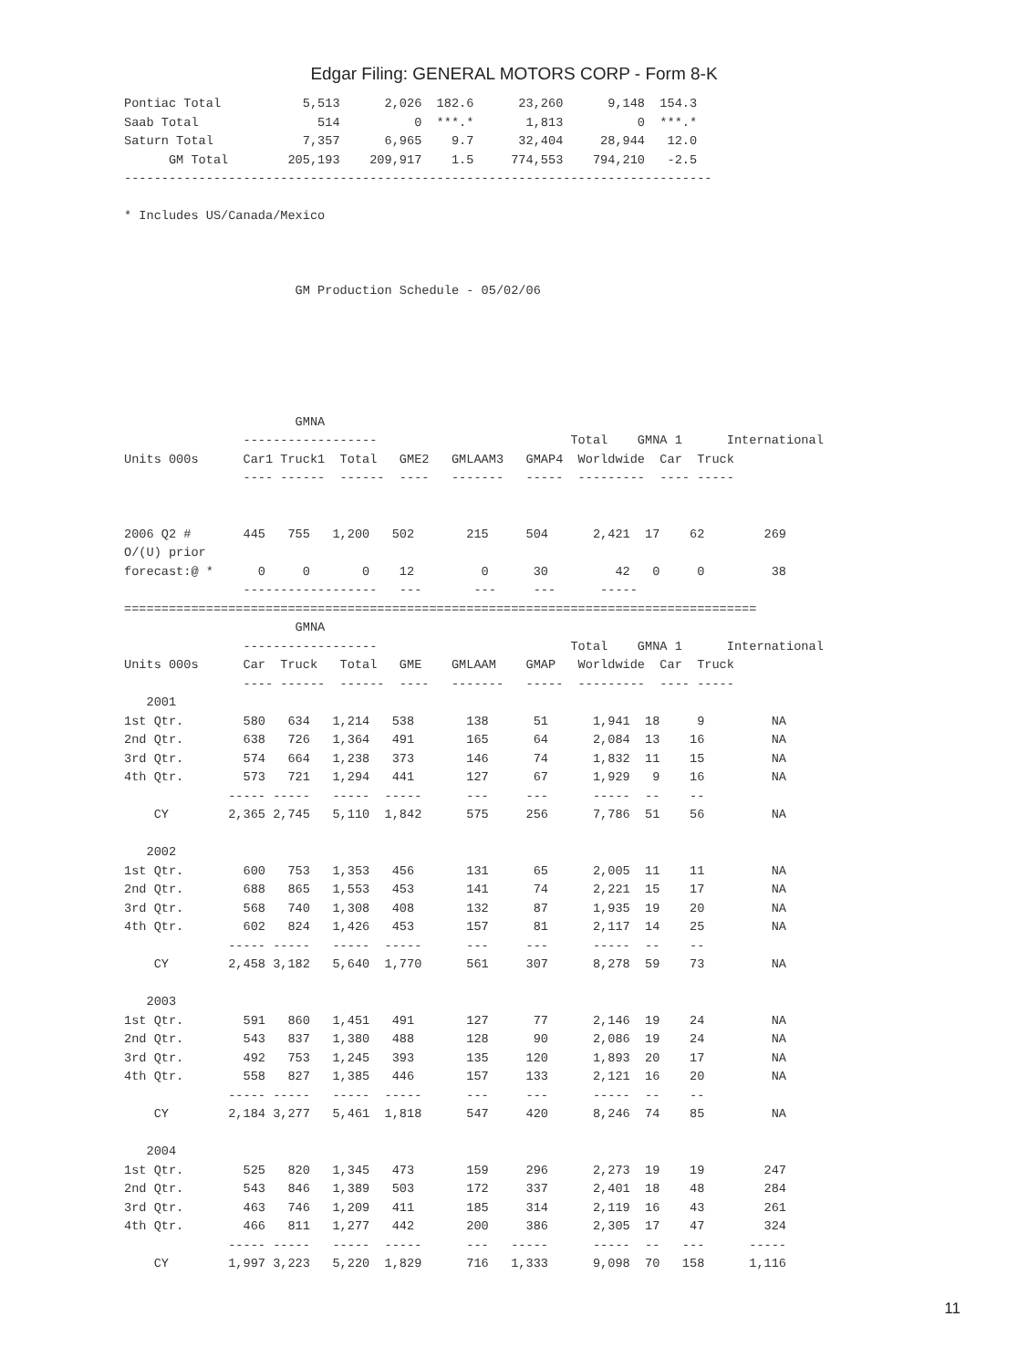Edgar Filing: GENERAL MOTORS CORP - Form 8-K
Pontiac Total           5,513      2,026  182.6      23,260      9,148  154.3
Saab Total                514          0  ***.*       1,813          0  ***.*
Saturn Total            7,357      6,965    9.7      32,404     28,944   12.0
      GM Total        205,193    209,917    1.5     774,553    794,210   -2.5
-------------------------------------------------------------------------------

* Includes US/Canada/Mexico



                       GM Production Schedule - 05/02/06






                       GMNA
                ------------------                          Total    GMNA 1      International
Units 000s      Car1 Truck1  Total   GME2   GMLAAM3   GMAP4  Worldwide  Car  Truck
                ---- ------  ------  ----   -------   -----  ---------  ---- -----


2006 Q2 #       445   755   1,200   502       215     504      2,421  17    62        269
O/(U) prior
forecast:@ *      0     0       0    12         0      30         42   0     0         38
                ------------------   ---       ---     ---      -----
=====================================================================================
                       GMNA
                ------------------                          Total    GMNA 1      International
Units 000s      Car  Truck   Total   GME    GMLAAM    GMAP   Worldwide  Car  Truck
                ---- ------  ------  ----   -------   -----  ---------  ---- -----
   2001
1st Qtr.        580   634   1,214   538       138      51      1,941  18     9         NA
2nd Qtr.        638   726   1,364   491       165      64      2,084  13    16         NA
3rd Qtr.        574   664   1,238   373       146      74      1,832  11    15         NA
4th Qtr.        573   721   1,294   441       127      67      1,929   9    16         NA
              ----- -----   -----  -----      ---     ---      -----  --    --
    CY        2,365 2,745   5,110  1,842      575     256      7,786  51    56         NA

   2002
1st Qtr.        600   753   1,353   456       131      65      2,005  11    11         NA
2nd Qtr.        688   865   1,553   453       141      74      2,221  15    17         NA
3rd Qtr.        568   740   1,308   408       132      87      1,935  19    20         NA
4th Qtr.        602   824   1,426   453       157      81      2,117  14    25         NA
              ----- -----   -----  -----      ---     ---      -----  --    --
    CY        2,458 3,182   5,640  1,770      561     307      8,278  59    73         NA

   2003
1st Qtr.        591   860   1,451   491       127      77      2,146  19    24         NA
2nd Qtr.        543   837   1,380   488       128      90      2,086  19    24         NA
3rd Qtr.        492   753   1,245   393       135     120      1,893  20    17         NA
4th Qtr.        558   827   1,385   446       157     133      2,121  16    20         NA
              ----- -----   -----  -----      ---     ---      -----  --    --
    CY        2,184 3,277   5,461  1,818      547     420      8,246  74    85         NA

   2004
1st Qtr.        525   820   1,345   473       159     296      2,273  19    19        247
2nd Qtr.        543   846   1,389   503       172     337      2,401  18    48        284
3rd Qtr.        463   746   1,209   411       185     314      2,119  16    43        261
4th Qtr.        466   811   1,277   442       200     386      2,305  17    47        324
              ----- -----   -----  -----      ---   -----      -----  --   ---      -----
    CY        1,997 3,223   5,220  1,829      716   1,333      9,098  70   158      1,116
11